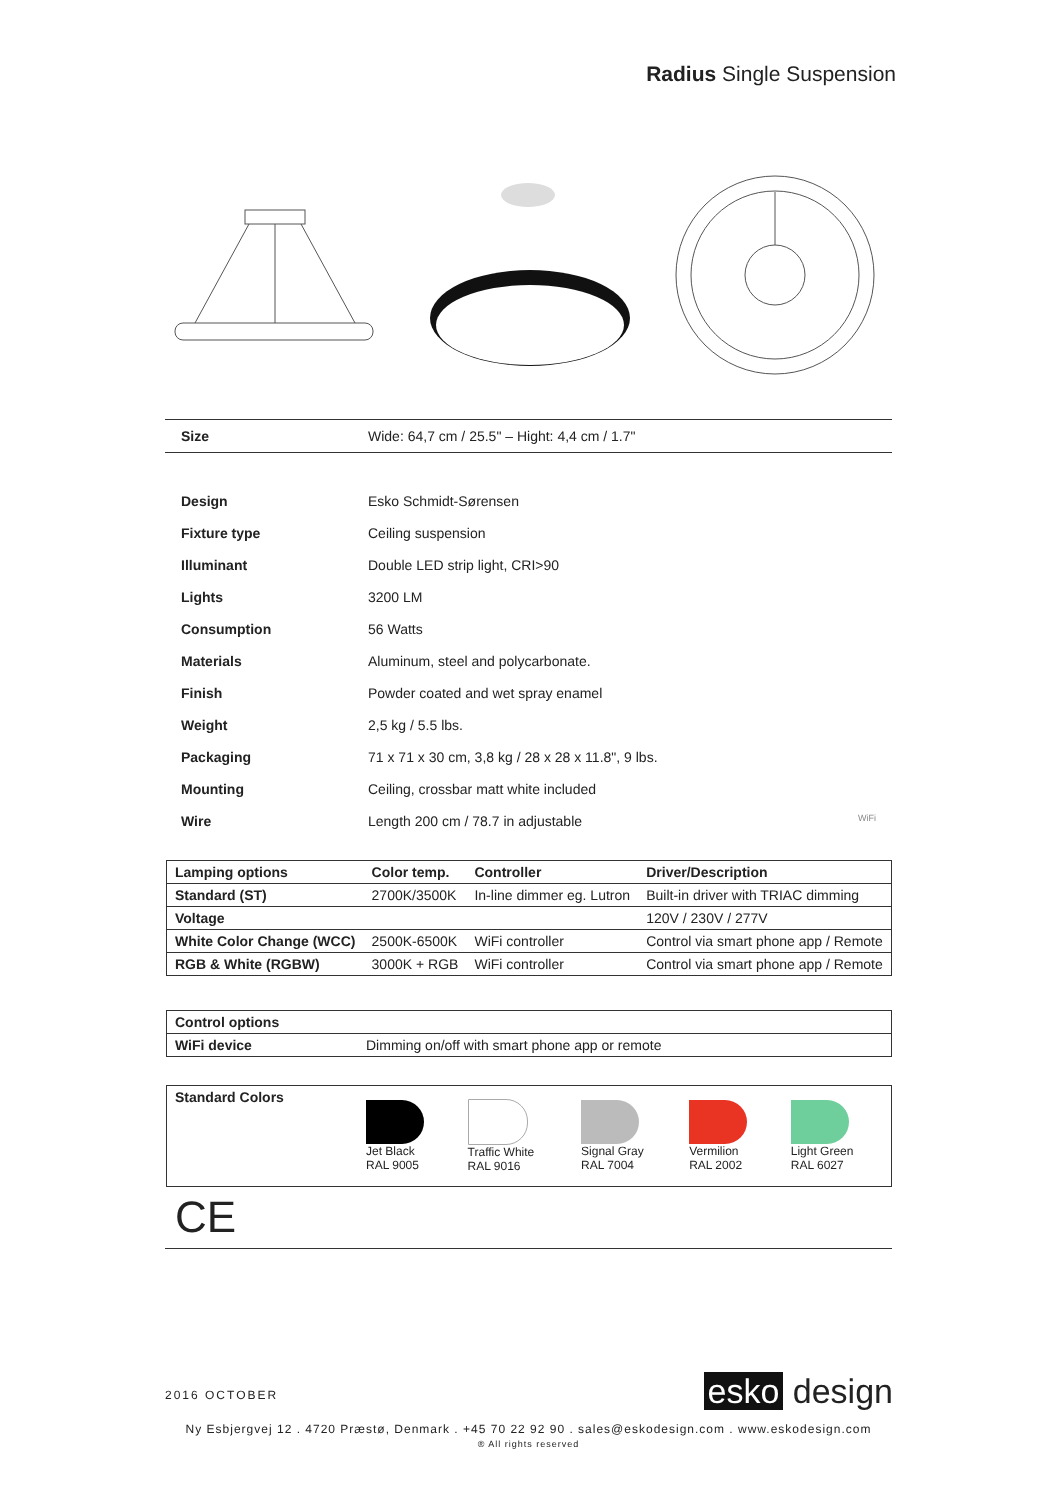Radius Single Suspension
| Size | Wide: 64,7 cm / 25.5" – Hight: 4,4 cm / 1.7" |
| Design | Esko Schmidt-Sørensen |
| Fixture type | Ceiling suspension |
| Illuminant | Double LED strip light, CRI>90 |
| Lights | 3200 LM |
| Consumption | 56 Watts |
| Materials | Aluminum, steel and polycarbonate. |
| Finish | Powder coated and wet spray enamel |
| Weight | 2,5 kg / 5.5 lbs. |
| Packaging | 71 x 71 x 30 cm, 3,8 kg / 28 x 28 x 11.8", 9 lbs. |
| Mounting | Ceiling, crossbar matt white included |
| Wire | Length 200 cm / 78.7 in adjustable WiFi |
| Lamping options | Color temp. | Controller | Driver/Description |
| --- | --- | --- | --- |
| Standard (ST) | 2700K/3500K | In-line dimmer eg. Lutron | Built-in driver with TRIAC dimming |
| Voltage | | | 120V / 230V / 277V |
| White Color Change (WCC) | 2500K-6500K | WiFi controller | Control via smart phone app / Remote |
| RGB & White (RGBW) | 3000K + RGB | WiFi controller | Control via smart phone app / Remote |
| Control options | |
| --- | --- |
| WiFi device | Dimming on/off with smart phone app or remote |
| Standard Colors | Jet Black RAL 9005 | Traffic White RAL 9016 | Signal Gray RAL 7004 | Vermilion RAL 2002 | Light Green RAL 6027 |
CE
2016 OCTOBER esko design
Ny Esbjergvej 12 . 4720 Præstø, Denmark . +45 70 22 92 90 . sales@eskodesign.com . www.eskodesign.com
® All rights reserved